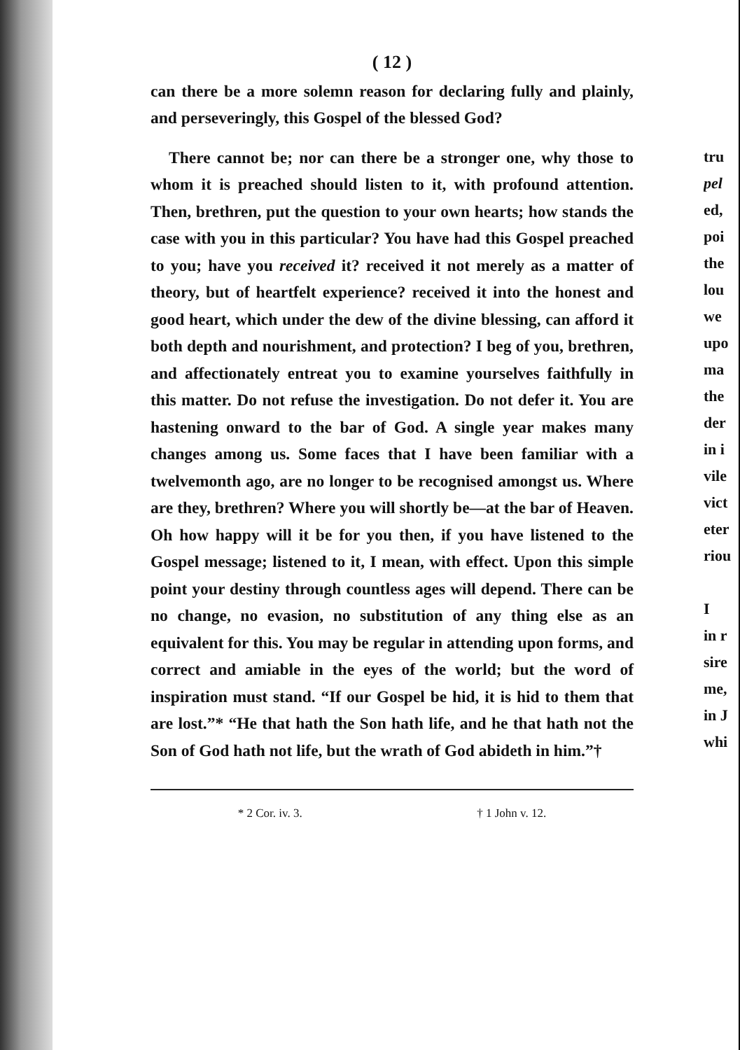( 12 )
can there be a more solemn reason for declaring fully and plainly, and perseveringly, this Gospel of the blessed God?
There cannot be; nor can there be a stronger one, why those to whom it is preached should listen to it, with profound attention. Then, brethren, put the question to your own hearts; how stands the case with you in this particular? You have had this Gospel preached to you; have you received it? received it not merely as a matter of theory, but of heartfelt experience? received it into the honest and good heart, which under the dew of the divine blessing, can afford it both depth and nourishment, and protection? I beg of you, brethren, and affectionately entreat you to examine yourselves faithfully in this matter. Do not refuse the investigation. Do not defer it. You are hastening onward to the bar of God. A single year makes many changes among us. Some faces that I have been familiar with a twelvemonth ago, are no longer to be recognised amongst us. Where are they, brethren? Where you will shortly be—at the bar of Heaven. Oh how happy will it be for you then, if you have listened to the Gospel message; listened to it, I mean, with effect. Upon this simple point your destiny through countless ages will depend. There can be no change, no evasion, no substitution of any thing else as an equivalent for this. You may be regular in attending upon forms, and correct and amiable in the eyes of the world; but the word of inspiration must stand. “If our Gospel be hid, it is hid to them that are lost.”* “He that hath the Son hath life, and he that hath not the Son of God hath not life, but the wrath of God abideth in him.”†
* 2 Cor. iv. 3. † 1 John v. 12.
tru
pel
ed,
poi
the
lou
we
upo
ma
the
der
in i
vile
vict
eter
riou
I
in r
sire
me,
in J
whi